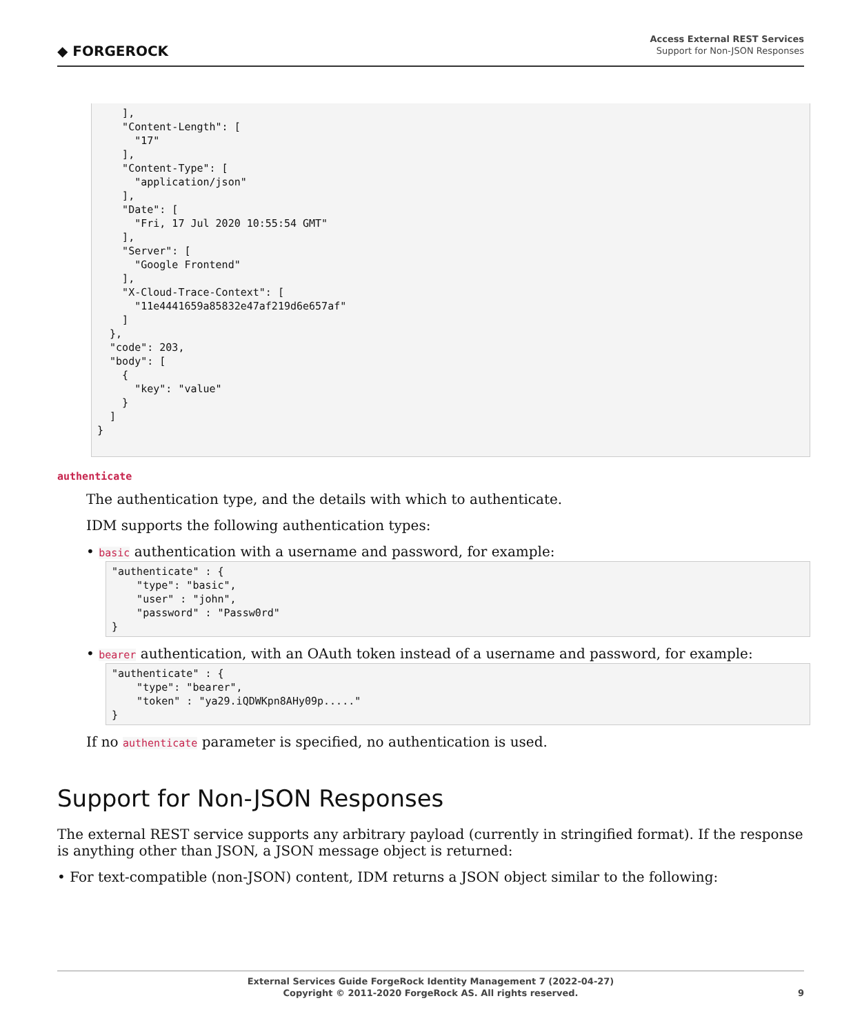◆ FORGEROCK
Access External REST Services
Support for Non-JSON Responses
    ],
    "Content-Length": [
      "17"
    ],
    "Content-Type": [
      "application/json"
    ],
    "Date": [
      "Fri, 17 Jul 2020 10:55:54 GMT"
    ],
    "Server": [
      "Google Frontend"
    ],
    "X-Cloud-Trace-Context": [
      "11e4441659a85832e47af219d6e657af"
    ]
  },
  "code": 203,
  "body": [
    {
      "key": "value"
    }
  ]
}
authenticate
The authentication type, and the details with which to authenticate.
IDM supports the following authentication types:
• basic authentication with a username and password, for example:
"authenticate" : {
    "type": "basic",
    "user" : "john",
    "password" : "Passw0rd"
}
• bearer authentication, with an OAuth token instead of a username and password, for example:
"authenticate" : {
    "type": "bearer",
    "token" : "ya29.iQDWKpn8AHy09p....."
}
If no authenticate parameter is specified, no authentication is used.
Support for Non-JSON Responses
The external REST service supports any arbitrary payload (currently in stringified format). If the response is anything other than JSON, a JSON message object is returned:
• For text-compatible (non-JSON) content, IDM returns a JSON object similar to the following:
External Services Guide ForgeRock Identity Management 7 (2022-04-27)
Copyright © 2011-2020 ForgeRock AS. All rights reserved. 9